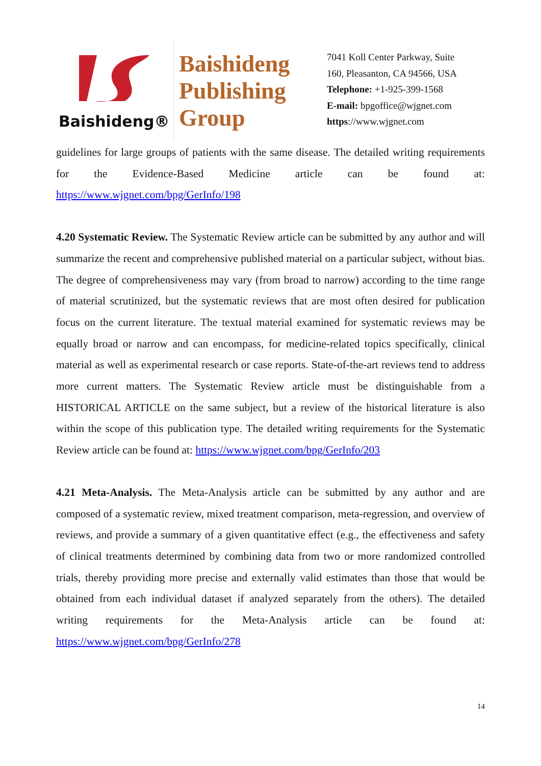Baishideng®
Baishideng
Publishing
Group
7041 Koll Center Parkway, Suite
160, Pleasanton, CA 94566, USA
Telephone: +1-925-399-1568
E-mail: bpgoffice@wjgnet.com
https://www.wjgnet.com
guidelines for large groups of patients with the same disease. The detailed writing requirements for the Evidence-Based Medicine article can be found at: https://www.wjgnet.com/bpg/GerInfo/198
4.20 Systematic Review. The Systematic Review article can be submitted by any author and will summarize the recent and comprehensive published material on a particular subject, without bias. The degree of comprehensiveness may vary (from broad to narrow) according to the time range of material scrutinized, but the systematic reviews that are most often desired for publication focus on the current literature. The textual material examined for systematic reviews may be equally broad or narrow and can encompass, for medicine-related topics specifically, clinical material as well as experimental research or case reports. State-of-the-art reviews tend to address more current matters. The Systematic Review article must be distinguishable from a HISTORICAL ARTICLE on the same subject, but a review of the historical literature is also within the scope of this publication type. The detailed writing requirements for the Systematic Review article can be found at: https://www.wjgnet.com/bpg/GerInfo/203
4.21 Meta-Analysis. The Meta-Analysis article can be submitted by any author and are composed of a systematic review, mixed treatment comparison, meta-regression, and overview of reviews, and provide a summary of a given quantitative effect (e.g., the effectiveness and safety of clinical treatments determined by combining data from two or more randomized controlled trials, thereby providing more precise and externally valid estimates than those that would be obtained from each individual dataset if analyzed separately from the others). The detailed writing requirements for the Meta-Analysis article can be found at: https://www.wjgnet.com/bpg/GerInfo/278
14